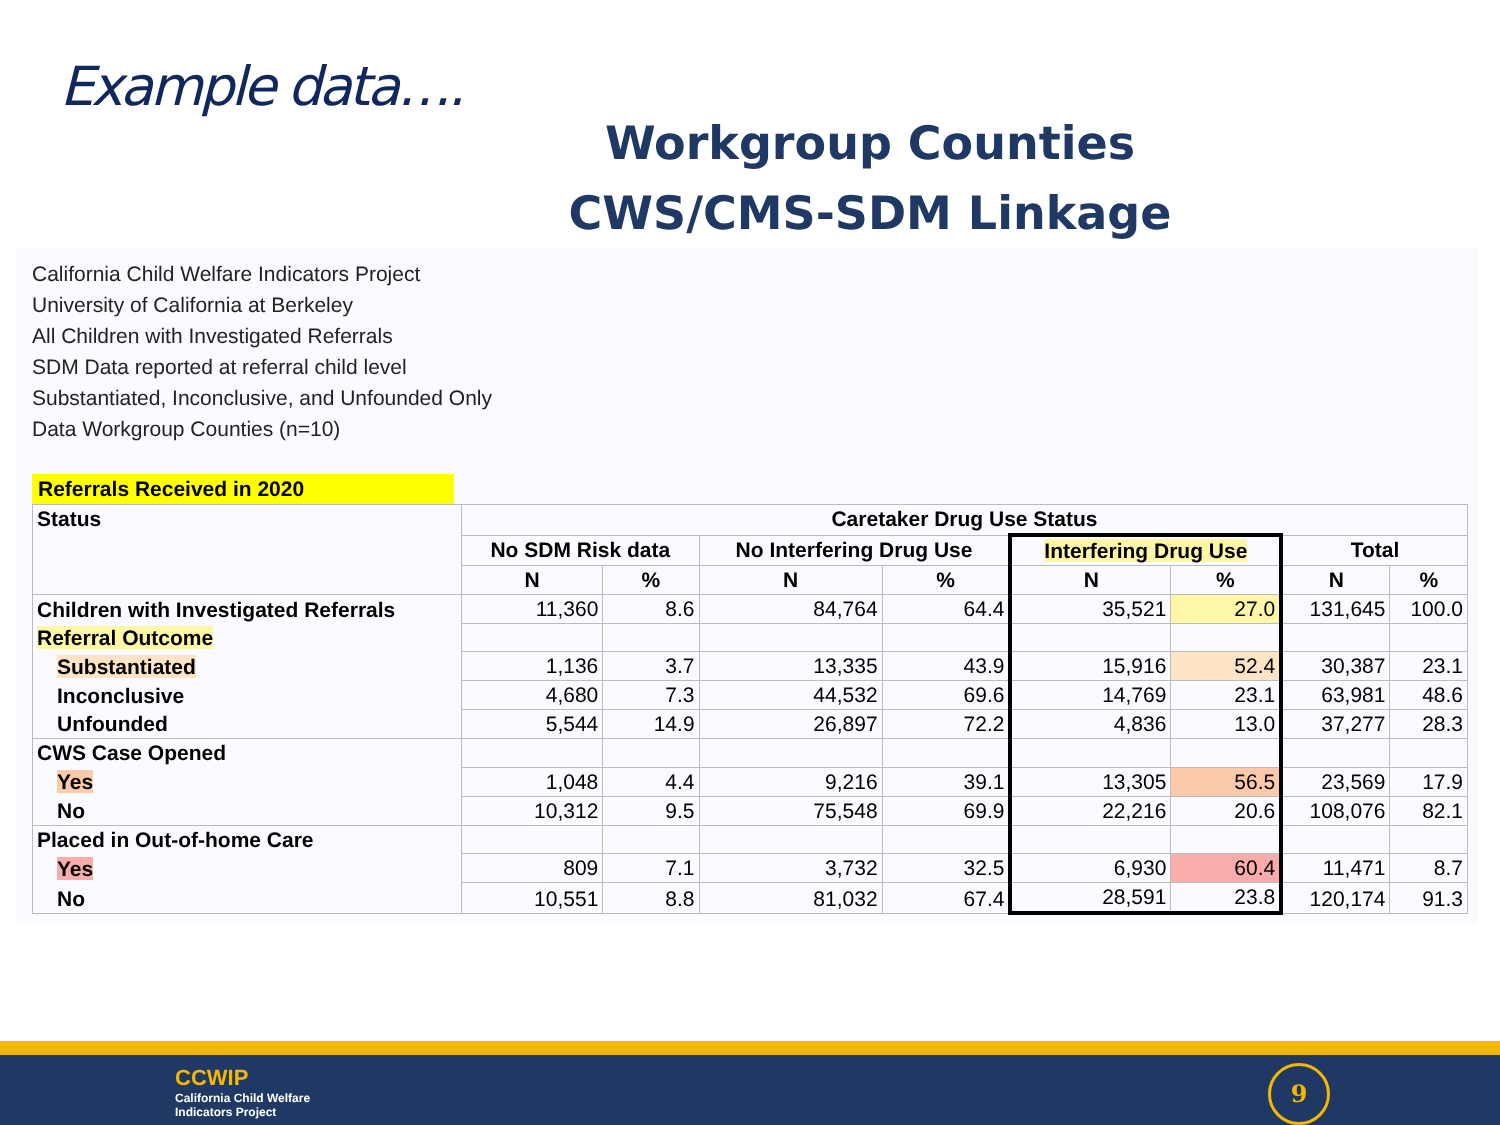Example data….
Workgroup Counties
CWS/CMS-SDM Linkage
California Child Welfare Indicators Project
University of California at Berkeley
All Children with Investigated Referrals
SDM Data reported at referral child level
Substantiated, Inconclusive, and Unfounded Only
Data Workgroup Counties (n=10)
Referrals Received in 2020
| Status | Caretaker Drug Use Status | | | | | | | |
| --- | --- | --- | --- | --- | --- | --- | --- | --- |
| | No SDM Risk data | | No Interfering Drug Use | | Interfering Drug Use | | Total | |
| | N | % | N | % | N | % | N | % |
| Children with Investigated Referrals | 11,360 | 8.6 | 84,764 | 64.4 | 35,521 | 27.0 | 131,645 | 100.0 |
| Referral Outcome | | | | | | | | |
| Substantiated | 1,136 | 3.7 | 13,335 | 43.9 | 15,916 | 52.4 | 30,387 | 23.1 |
| Inconclusive | 4,680 | 7.3 | 44,532 | 69.6 | 14,769 | 23.1 | 63,981 | 48.6 |
| Unfounded | 5,544 | 14.9 | 26,897 | 72.2 | 4,836 | 13.0 | 37,277 | 28.3 |
| CWS Case Opened | | | | | | | | |
| Yes | 1,048 | 4.4 | 9,216 | 39.1 | 13,305 | 56.5 | 23,569 | 17.9 |
| No | 10,312 | 9.5 | 75,548 | 69.9 | 22,216 | 20.6 | 108,076 | 82.1 |
| Placed in Out-of-home Care | | | | | | | | |
| Yes | 809 | 7.1 | 3,732 | 32.5 | 6,930 | 60.4 | 11,471 | 8.7 |
| No | 10,551 | 8.8 | 81,032 | 67.4 | 28,591 | 23.8 | 120,174 | 91.3 |
CCWIP
California Child Welfare
Indicators Project
9